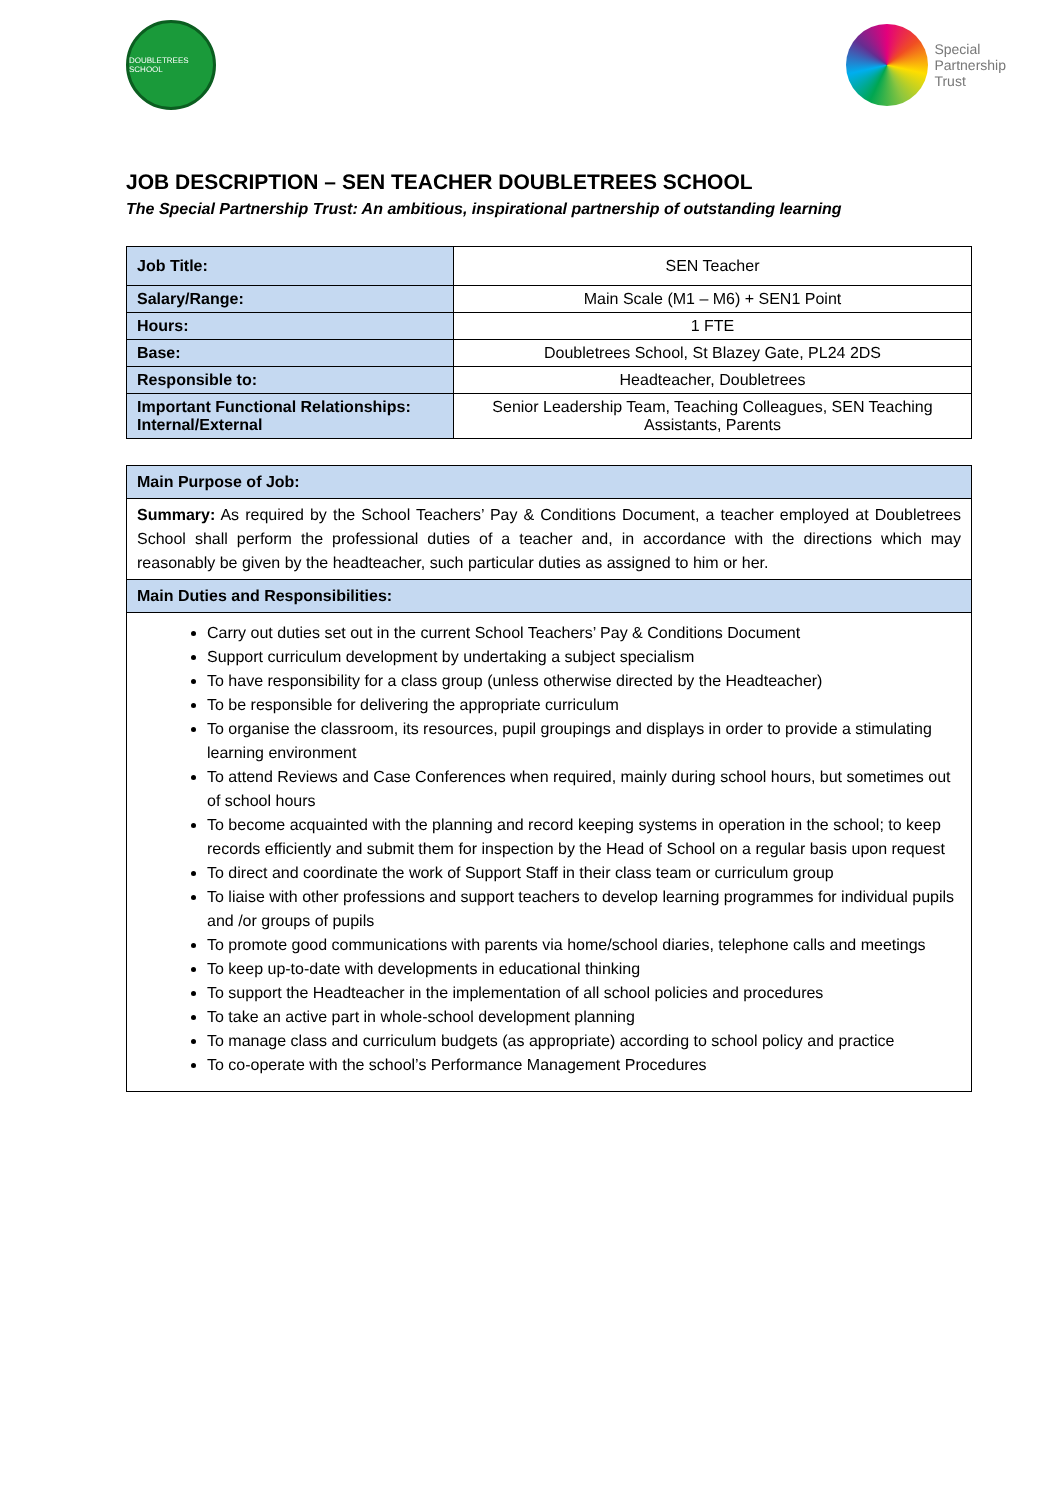DOUBLETREES SCHOOL
Special
Partnership
Trust
JOB DESCRIPTION – SEN TEACHER DOUBLETREES SCHOOL
The Special Partnership Trust: An ambitious, inspirational partnership of outstanding learning
| Job Title: | SEN Teacher |
| Salary/Range: | Main Scale (M1 – M6) + SEN1 Point |
| Hours: | 1 FTE |
| Base: | Doubletrees School, St Blazey Gate, PL24 2DS |
| Responsible to: | Headteacher, Doubletrees |
| Important Functional Relationships: Internal/External | Senior Leadership Team, Teaching Colleagues, SEN Teaching Assistants, Parents |
| Main Purpose of Job: |
| --- |
| Summary: As required by the School Teachers’ Pay & Conditions Document, a teacher employed at Doubletrees School shall perform the professional duties of a teacher and, in accordance with the directions which may reasonably be given by the headteacher, such particular duties as assigned to him or her. |
| Main Duties and Responsibilities: |
| Carry out duties set out in the current School Teachers’ Pay & Conditions Document Support curriculum development by undertaking a subject specialism To have responsibility for a class group (unless otherwise directed by the Headteacher) To be responsible for delivering the appropriate curriculum To organise the classroom, its resources, pupil groupings and displays in order to provide a stimulating learning environment To attend Reviews and Case Conferences when required, mainly during school hours, but sometimes out of school hours To become acquainted with the planning and record keeping systems in operation in the school; to keep records efficiently and submit them for inspection by the Head of School on a regular basis upon request To direct and coordinate the work of Support Staff in their class team or curriculum group To liaise with other professions and support teachers to develop learning programmes for individual pupils and /or groups of pupils To promote good communications with parents via home/school diaries, telephone calls and meetings To keep up-to-date with developments in educational thinking To support the Headteacher in the implementation of all school policies and procedures To take an active part in whole-school development planning To manage class and curriculum budgets (as appropriate) according to school policy and practice To co-operate with the school’s Performance Management Procedures |